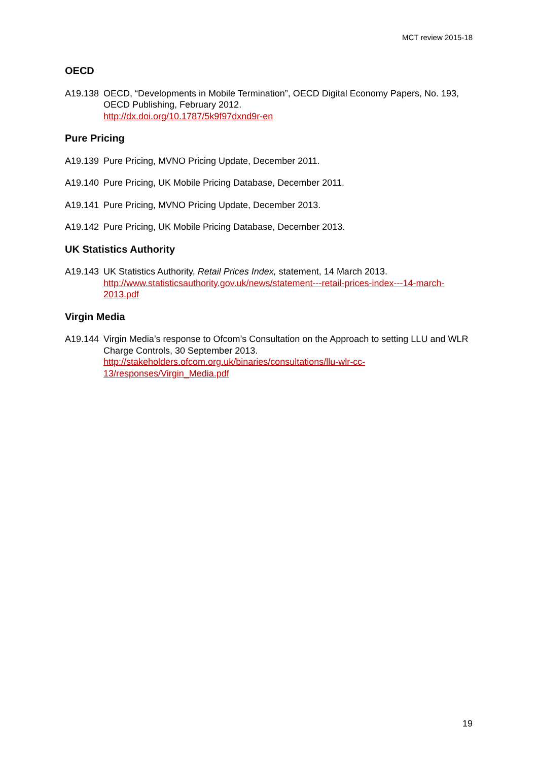MCT review 2015-18
OECD
A19.138 OECD, “Developments in Mobile Termination”, OECD Digital Economy Papers, No. 193, OECD Publishing, February 2012.
http://dx.doi.org/10.1787/5k9f97dxnd9r-en
Pure Pricing
A19.139 Pure Pricing, MVNO Pricing Update, December 2011.
A19.140 Pure Pricing, UK Mobile Pricing Database, December 2011.
A19.141 Pure Pricing, MVNO Pricing Update, December 2013.
A19.142 Pure Pricing, UK Mobile Pricing Database, December 2013.
UK Statistics Authority
A19.143 UK Statistics Authority, Retail Prices Index, statement, 14 March 2013.
http://www.statisticsauthority.gov.uk/news/statement---retail-prices-index---14-march-2013.pdf
Virgin Media
A19.144 Virgin Media’s response to Ofcom’s Consultation on the Approach to setting LLU and WLR Charge Controls, 30 September 2013.
http://stakeholders.ofcom.org.uk/binaries/consultations/llu-wlr-cc-
13/responses/Virgin_Media.pdf
19